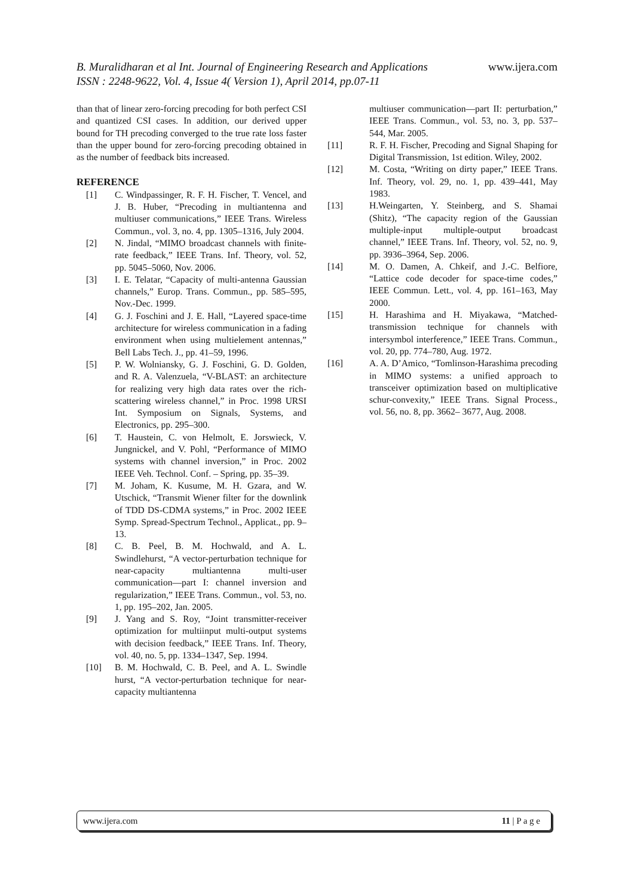B. Muralidharan et al Int. Journal of Engineering Research and Applications www.ijera.com
ISSN : 2248-9622, Vol. 4, Issue 4( Version 1), April 2014, pp.07-11
than that of linear zero-forcing precoding for both perfect CSI and quantized CSI cases. In addition, our derived upper bound for TH precoding converged to the true rate loss faster than the upper bound for zero-forcing precoding obtained in as the number of feedback bits increased.
REFERENCE
[1] C. Windpassinger, R. F. H. Fischer, T. Vencel, and J. B. Huber, “Precoding in multiantenna and multiuser communications,” IEEE Trans. Wireless Commun., vol. 3, no. 4, pp. 1305–1316, July 2004.
[2] N. Jindal, “MIMO broadcast channels with finite-rate feedback,” IEEE Trans. Inf. Theory, vol. 52, pp. 5045–5060, Nov. 2006.
[3] I. E. Telatar, “Capacity of multi-antenna Gaussian channels,” Europ. Trans. Commun., pp. 585–595, Nov.-Dec. 1999.
[4] G. J. Foschini and J. E. Hall, “Layered space-time architecture for wireless communication in a fading environment when using multielement antennas,” Bell Labs Tech. J., pp. 41–59, 1996.
[5] P. W. Wolniansky, G. J. Foschini, G. D. Golden, and R. A. Valenzuela, “V-BLAST: an architecture for realizing very high data rates over the rich-scattering wireless channel,” in Proc. 1998 URSI Int. Symposium on Signals, Systems, and Electronics, pp. 295–300.
[6] T. Haustein, C. von Helmolt, E. Jorswieck, V. Jungnickel, and V. Pohl, “Performance of MIMO systems with channel inversion,” in Proc. 2002 IEEE Veh. Technol. Conf. – Spring, pp. 35–39.
[7] M. Joham, K. Kusume, M. H. Gzara, and W. Utschick, “Transmit Wiener filter for the downlink of TDD DS-CDMA systems,” in Proc. 2002 IEEE Symp. Spread-Spectrum Technol., Applicat., pp. 9–13.
[8] C. B. Peel, B. M. Hochwald, and A. L. Swindlehurst, “A vector-perturbation technique for near-capacity multiantenna multi-user communication—part I: channel inversion and regularization,” IEEE Trans. Commun., vol. 53, no. 1, pp. 195–202, Jan. 2005.
[9] J. Yang and S. Roy, “Joint transmitter-receiver optimization for multiinput multi-output systems with decision feedback,” IEEE Trans. Inf. Theory, vol. 40, no. 5, pp. 1334–1347, Sep. 1994.
[10] B. M. Hochwald, C. B. Peel, and A. L. Swindle hurst, “A vector-perturbation technique for near-capacity multiantenna
multiuser communication—part II: perturbation,” IEEE Trans. Commun., vol. 53, no. 3, pp. 537–544, Mar. 2005.
[11] R. F. H. Fischer, Precoding and Signal Shaping for Digital Transmission, 1st edition. Wiley, 2002.
[12] M. Costa, “Writing on dirty paper,” IEEE Trans. Inf. Theory, vol. 29, no. 1, pp. 439–441, May 1983.
[13] H.Weingarten, Y. Steinberg, and S. Shamai (Shitz), “The capacity region of the Gaussian multiple-input multiple-output broadcast channel,” IEEE Trans. Inf. Theory, vol. 52, no. 9, pp. 3936–3964, Sep. 2006.
[14] M. O. Damen, A. Chkeif, and J.-C. Belfiore, “Lattice code decoder for space-time codes,” IEEE Commun. Lett., vol. 4, pp. 161–163, May 2000.
[15] H. Harashima and H. Miyakawa, “Matched-transmission technique for channels with intersymbol interference,” IEEE Trans. Commun., vol. 20, pp. 774–780, Aug. 1972.
[16] A. A. D’Amico, “Tomlinson-Harashima precoding in MIMO systems: a unified approach to transceiver optimization based on multiplicative schur-convexity,” IEEE Trans. Signal Process., vol. 56, no. 8, pp. 3662– 3677, Aug. 2008.
www.ijera.com 11 | P a g e